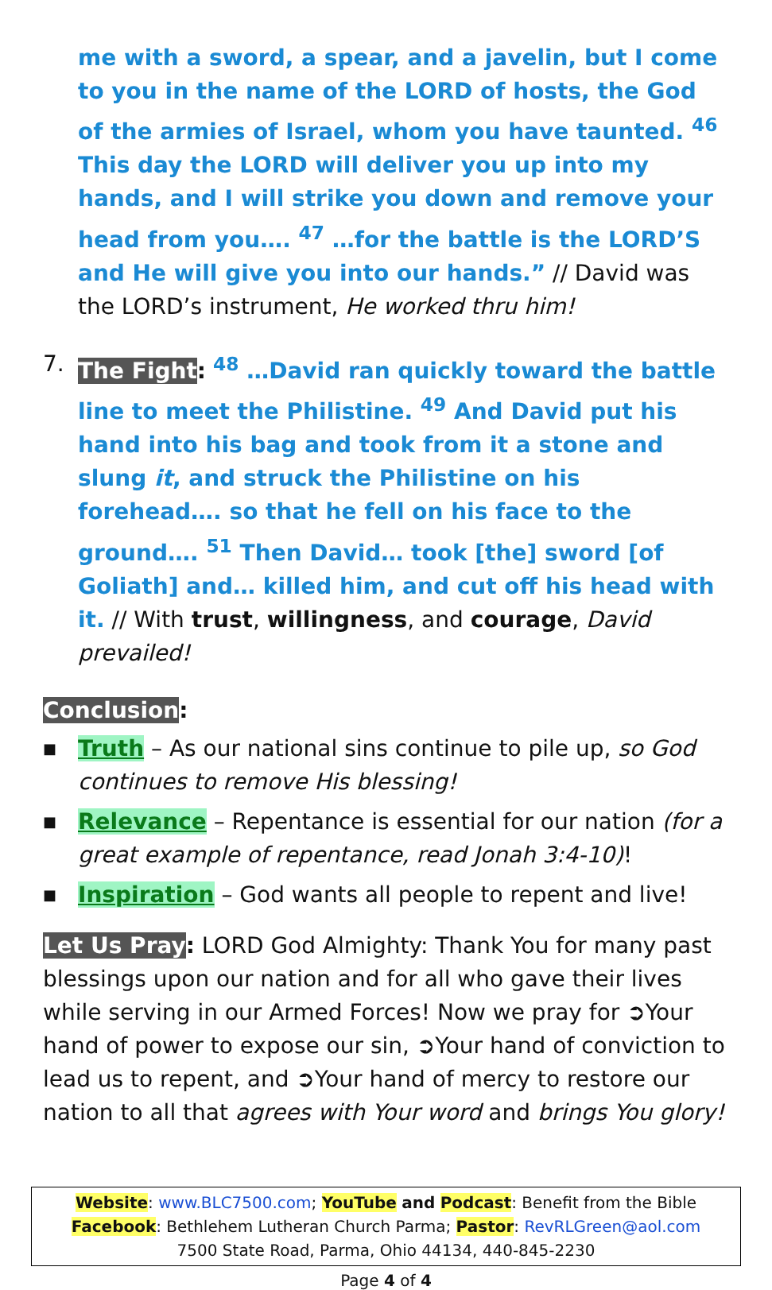me with a sword, a spear, and a javelin, but I come to you in the name of the LORD of hosts, the God of the armies of Israel, whom you have taunted. <sup>46</sup> This day the LORD will deliver you up into my hands, and I will strike you down and remove your head from you…. <sup>47</sup> …for the battle is the LORD’S and He will give you into our hands.” // David was the LORD’s instrument, He worked thru him!
7. The Fight: <sup>48</sup> …David ran quickly toward the battle line to meet the Philistine. <sup>49</sup> And David put his hand into his bag and took from it a stone and slung it, and struck the Philistine on his forehead…. so that he fell on his face to the ground…. <sup>51</sup> Then David… took [the] sword [of Goliath] and… killed him, and cut off his head with it. // With trust, willingness, and courage, David prevailed!
Conclusion:
■
Truth – As our national sins continue to pile up, so God continues to remove His blessing!
■
Relevance – Repentance is essential for our nation (for a great example of repentance, read Jonah 3:4-10)!
■
Inspiration – God wants all people to repent and live!
Let Us Pray: LORD God Almighty: Thank You for many past blessings upon our nation and for all who gave their lives while serving in our Armed Forces! Now we pray for ➲Your hand of power to expose our sin, ➲Your hand of conviction to lead us to repent, and ➲Your hand of mercy to restore our nation to all that agrees with Your word and brings You glory!
Website: www.BLC7500.com; YouTube and Podcast: Benefit from the Bible
Facebook: Bethlehem Lutheran Church Parma; Pastor: RevRLGreen@aol.com
7500 State Road, Parma, Ohio 44134, 440-845-2230
Page 4 of 4